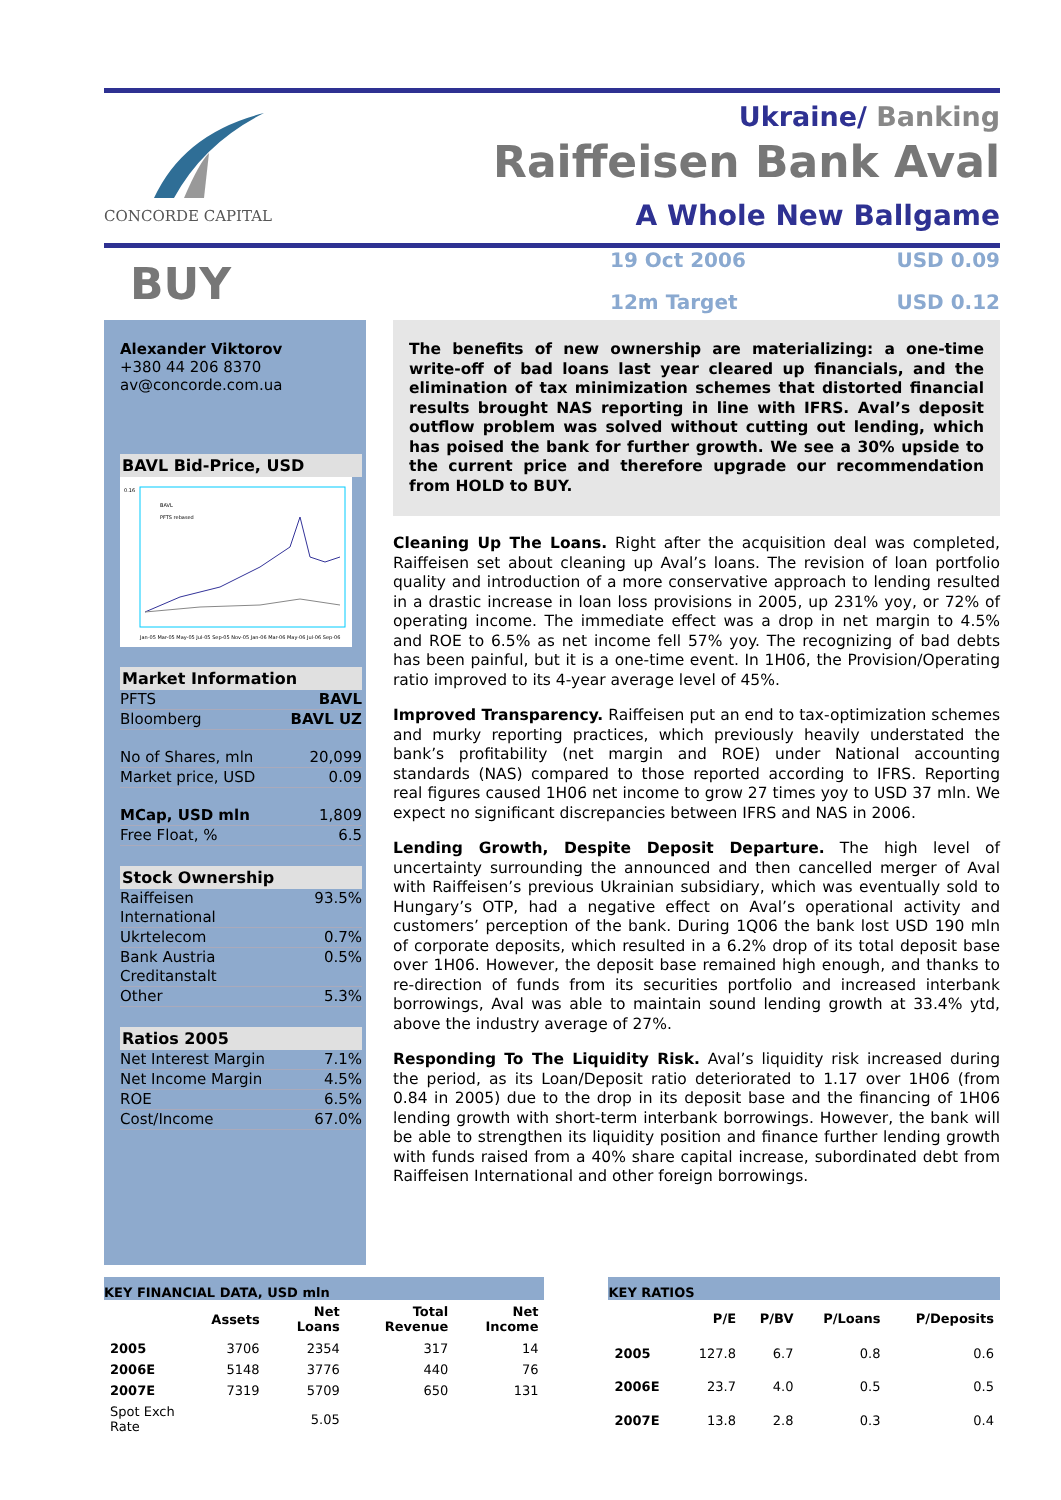CONCORDE CAPITAL
Ukraine/ Banking
Raiffeisen Bank Aval
A Whole New Ballgame
BUY
19 Oct 2006
USD 0.09
12m Target
USD 0.12
Alexander Viktorov
+380 44 206 8370
av@concorde.com.ua
BAVL Bid-Price, USD
0.16
BAVL
PFTS rebased
Jan-05 Mar-05 May-05 Jul-05 Sep-05 Nov-05 Jan-06 Mar-06 May-06 Jul-06 Sep-06
Market Information
PFTS BAVL
Bloomberg BAVL UZ
No of Shares, mln 20,099
Market price, USD 0.09
MCap, USD mln 1,809
Free Float, % 6.5
Stock Ownership
Raiffeisen
International 93.5%
Ukrtelecom 0.7%
Bank Austria
Creditanstalt 0.5%
Other 5.3%
Ratios 2005
Net Interest Margin 7.1%
Net Income Margin 4.5%
ROE 6.5%
Cost/Income 67.0%
The benefits of new ownership are materializing: a one-time write-off of bad loans last year cleared up financials, and the elimination of tax minimization schemes that distorted financial results brought NAS reporting in line with IFRS. Aval’s deposit outflow problem was solved without cutting out lending, which has poised the bank for further growth. We see a 30% upside to the current price and therefore upgrade our recommendation from HOLD to BUY.
Cleaning Up The Loans. Right after the acquisition deal was completed, Raiffeisen set about cleaning up Aval’s loans. The revision of loan portfolio quality and introduction of a more conservative approach to lending resulted in a drastic increase in loan loss provisions in 2005, up 231% yoy, or 72% of operating income. The immediate effect was a drop in net margin to 4.5% and ROE to 6.5% as net income fell 57% yoy. The recognizing of bad debts has been painful, but it is a one-time event. In 1H06, the Provision/Operating ratio improved to its 4-year average level of 45%.
Improved Transparency. Raiffeisen put an end to tax-optimization schemes and murky reporting practices, which previously heavily understated the bank’s profitability (net margin and ROE) under National accounting standards (NAS) compared to those reported according to IFRS. Reporting real figures caused 1H06 net income to grow 27 times yoy to USD 37 mln. We expect no significant discrepancies between IFRS and NAS in 2006.
Lending Growth, Despite Deposit Departure. The high level of uncertainty surrounding the announced and then cancelled merger of Aval with Raiffeisen’s previous Ukrainian subsidiary, which was eventually sold to Hungary’s OTP, had a negative effect on Aval’s operational activity and customers’ perception of the bank. During 1Q06 the bank lost USD 190 mln of corporate deposits, which resulted in a 6.2% drop of its total deposit base over 1H06. However, the deposit base remained high enough, and thanks to re-direction of funds from its securities portfolio and increased interbank borrowings, Aval was able to maintain sound lending growth at 33.4% ytd, above the industry average of 27%.
Responding To The Liquidity Risk. Aval’s liquidity risk increased during the period, as its Loan/Deposit ratio deteriorated to 1.17 over 1H06 (from 0.84 in 2005) due to the drop in its deposit base and the financing of 1H06 lending growth with short-term interbank borrowings. However, the bank will be able to strengthen its liquidity position and finance further lending growth with funds raised from a 40% share capital increase, subordinated debt from Raiffeisen International and other foreign borrowings.
KEY FINANCIAL DATA, USD mln
| | Assets | Net Loans | Total Revenue | Net Income |
| --- | --- | --- | --- | --- |
| 2005 | 3706 | 2354 | 317 | 14 |
| 2006E | 5148 | 3776 | 440 | 76 |
| 2007E | 7319 | 5709 | 650 | 131 |
| Spot Exch Rate | | 5.05 | | |
KEY RATIOS
| | P/E | P/BV | P/Loans | P/Deposits |
| --- | --- | --- | --- | --- |
| 2005 | 127.8 | 6.7 | 0.8 | 0.6 |
| 2006E | 23.7 | 4.0 | 0.5 | 0.5 |
| 2007E | 13.8 | 2.8 | 0.3 | 0.4 |